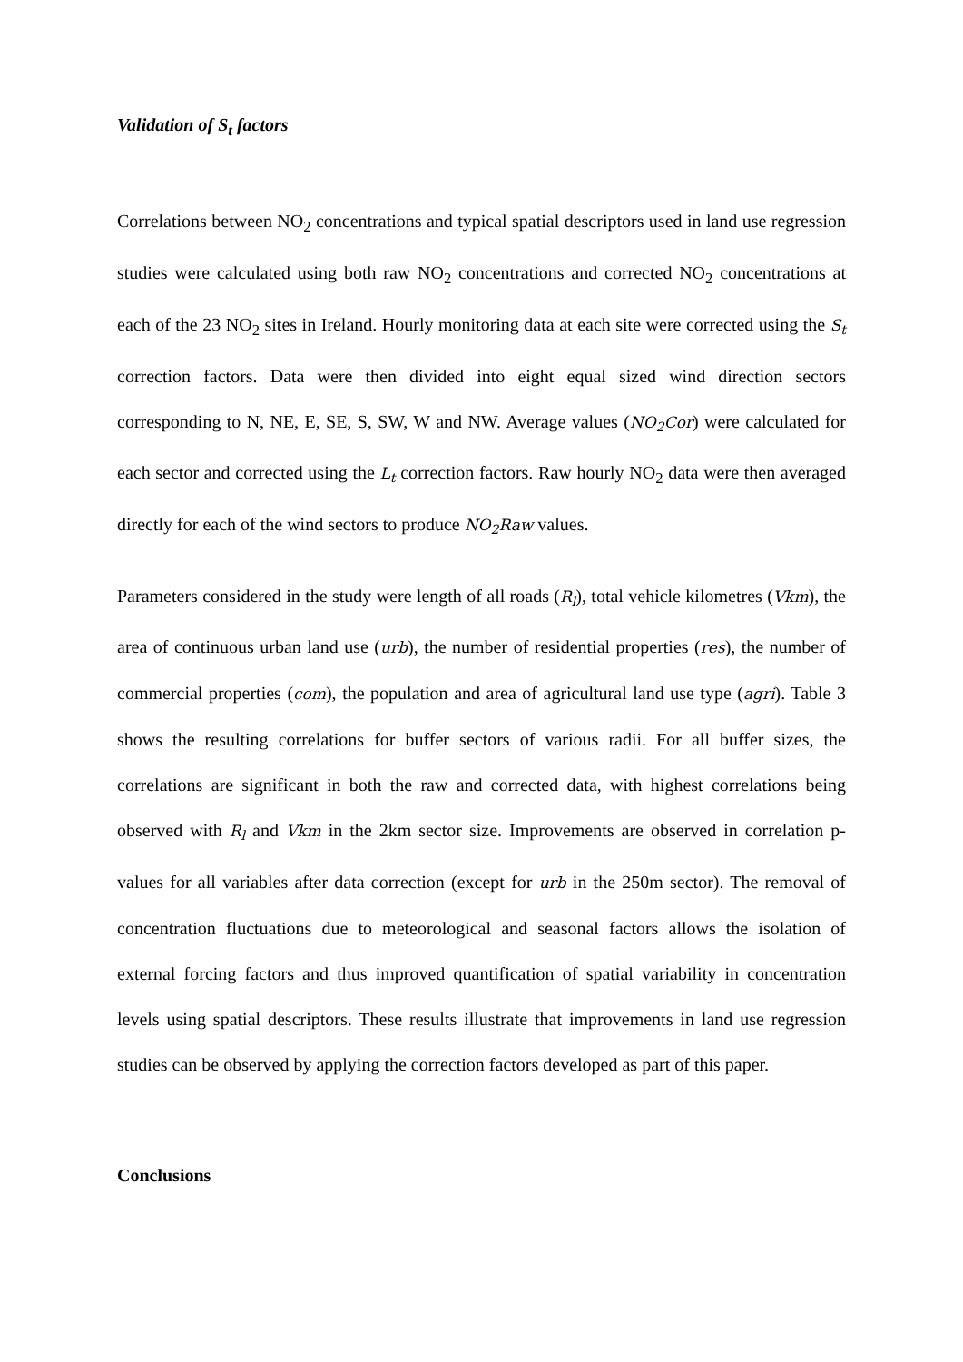Validation of S<sub>t</sub> factors
Correlations between NO<sub>2</sub> concentrations and typical spatial descriptors used in land use regression studies were calculated using both raw NO<sub>2</sub> concentrations and corrected NO<sub>2</sub> concentrations at each of the 23 NO<sub>2</sub> sites in Ireland. Hourly monitoring data at each site were corrected using the S<sub>t</sub> correction factors. Data were then divided into eight equal sized wind direction sectors corresponding to N, NE, E, SE, S, SW, W and NW. Average values (NO<sub>2</sub>Cor) were calculated for each sector and corrected using the L<sub>t</sub> correction factors. Raw hourly NO<sub>2</sub> data were then averaged directly for each of the wind sectors to produce NO<sub>2</sub>Raw values.
Parameters considered in the study were length of all roads (R<sub>l</sub>), total vehicle kilometres (Vkm), the area of continuous urban land use (urb), the number of residential properties (res), the number of commercial properties (com), the population and area of agricultural land use type (agri). Table 3 shows the resulting correlations for buffer sectors of various radii. For all buffer sizes, the correlations are significant in both the raw and corrected data, with highest correlations being observed with R<sub>l</sub> and Vkm in the 2km sector size. Improvements are observed in correlation p-values for all variables after data correction (except for urb in the 250m sector). The removal of concentration fluctuations due to meteorological and seasonal factors allows the isolation of external forcing factors and thus improved quantification of spatial variability in concentration levels using spatial descriptors. These results illustrate that improvements in land use regression studies can be observed by applying the correction factors developed as part of this paper.
Conclusions